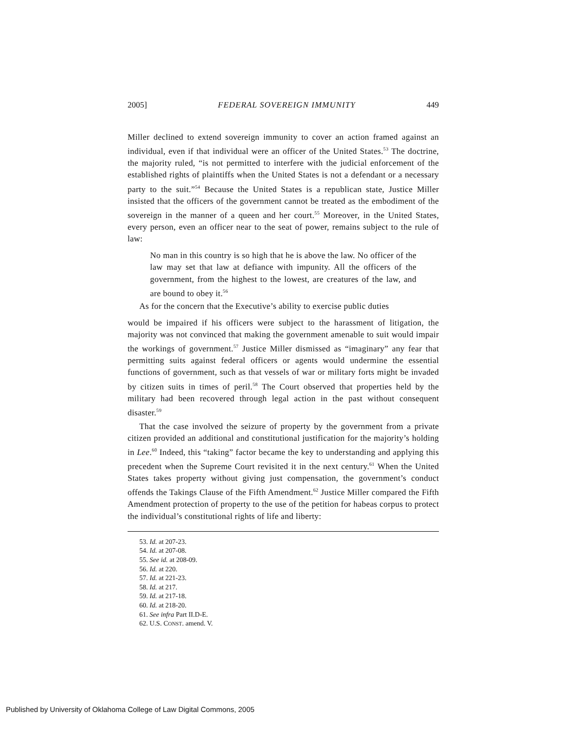2005] FEDERAL SOVEREIGN IMMUNITY 449
Miller declined to extend sovereign immunity to cover an action framed against an individual, even if that individual were an officer of the United States.<sup>53</sup> The doctrine, the majority ruled, “is not permitted to interfere with the judicial enforcement of the established rights of plaintiffs when the United States is not a defendant or a necessary party to the suit.”<sup>54</sup> Because the United States is a republican state, Justice Miller insisted that the officers of the government cannot be treated as the embodiment of the sovereign in the manner of a queen and her court.<sup>55</sup> Moreover, in the United States, every person, even an officer near to the seat of power, remains subject to the rule of law:
No man in this country is so high that he is above the law. No officer of the law may set that law at defiance with impunity. All the officers of the government, from the highest to the lowest, are creatures of the law, and are bound to obey it.<sup>56</sup>
As for the concern that the Executive’s ability to exercise public duties
would be impaired if his officers were subject to the harassment of litigation, the majority was not convinced that making the government amenable to suit would impair the workings of government.<sup>57</sup> Justice Miller dismissed as “imaginary” any fear that permitting suits against federal officers or agents would undermine the essential functions of government, such as that vessels of war or military forts might be invaded by citizen suits in times of peril.<sup>58</sup> The Court observed that properties held by the military had been recovered through legal action in the past without consequent disaster.<sup>59</sup>
That the case involved the seizure of property by the government from a private citizen provided an additional and constitutional justification for the majority’s holding in Lee.<sup>60</sup> Indeed, this “taking” factor became the key to understanding and applying this precedent when the Supreme Court revisited it in the next century.<sup>61</sup> When the United States takes property without giving just compensation, the government’s conduct offends the Takings Clause of the Fifth Amendment.<sup>62</sup> Justice Miller compared the Fifth Amendment protection of property to the use of the petition for habeas corpus to protect the individual’s constitutional rights of life and liberty:
53. Id. at 207-23.
54. Id. at 207-08.
55. See id. at 208-09.
56. Id. at 220.
57. Id. at 221-23.
58. Id. at 217.
59. Id. at 217-18.
60. Id. at 218-20.
61. See infra Part II.D-E.
62. U.S. CONST. amend. V.
Published by University of Oklahoma College of Law Digital Commons, 2005